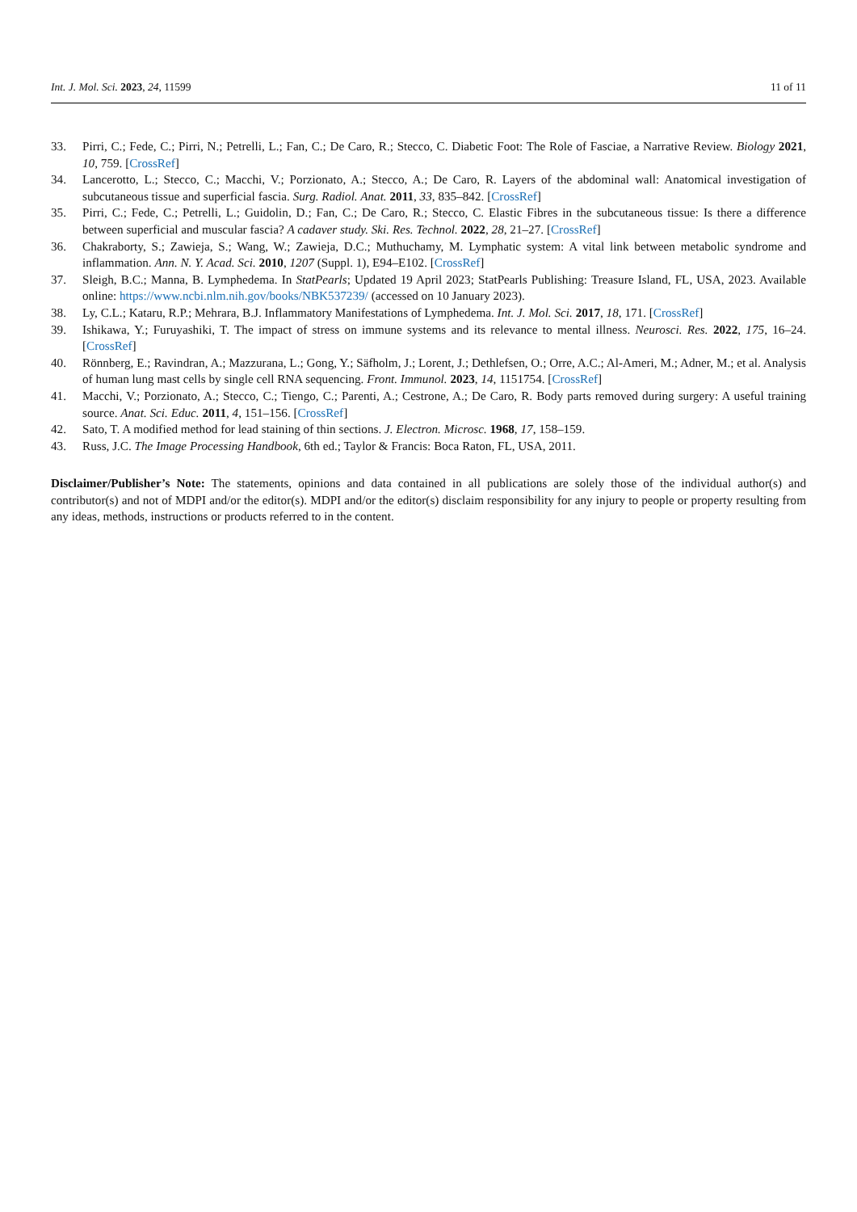Int. J. Mol. Sci. 2023, 24, 11599 11 of 11
33. Pirri, C.; Fede, C.; Pirri, N.; Petrelli, L.; Fan, C.; De Caro, R.; Stecco, C. Diabetic Foot: The Role of Fasciae, a Narrative Review. Biology 2021, 10, 759. [CrossRef]
34. Lancerotto, L.; Stecco, C.; Macchi, V.; Porzionato, A.; Stecco, A.; De Caro, R. Layers of the abdominal wall: Anatomical investigation of subcutaneous tissue and superficial fascia. Surg. Radiol. Anat. 2011, 33, 835–842. [CrossRef]
35. Pirri, C.; Fede, C.; Petrelli, L.; Guidolin, D.; Fan, C.; De Caro, R.; Stecco, C. Elastic Fibres in the subcutaneous tissue: Is there a difference between superficial and muscular fascia? A cadaver study. Ski. Res. Technol. 2022, 28, 21–27. [CrossRef]
36. Chakraborty, S.; Zawieja, S.; Wang, W.; Zawieja, D.C.; Muthuchamy, M. Lymphatic system: A vital link between metabolic syndrome and inflammation. Ann. N. Y. Acad. Sci. 2010, 1207 (Suppl. 1), E94–E102. [CrossRef]
37. Sleigh, B.C.; Manna, B. Lymphedema. In StatPearls; Updated 19 April 2023; StatPearls Publishing: Treasure Island, FL, USA, 2023. Available online: https://www.ncbi.nlm.nih.gov/books/NBK537239/ (accessed on 10 January 2023).
38. Ly, C.L.; Kataru, R.P.; Mehrara, B.J. Inflammatory Manifestations of Lymphedema. Int. J. Mol. Sci. 2017, 18, 171. [CrossRef]
39. Ishikawa, Y.; Furuyashiki, T. The impact of stress on immune systems and its relevance to mental illness. Neurosci. Res. 2022, 175, 16–24. [CrossRef]
40. Rönnberg, E.; Ravindran, A.; Mazzurana, L.; Gong, Y.; Säfholm, J.; Lorent, J.; Dethlefsen, O.; Orre, A.C.; Al-Ameri, M.; Adner, M.; et al. Analysis of human lung mast cells by single cell RNA sequencing. Front. Immunol. 2023, 14, 1151754. [CrossRef]
41. Macchi, V.; Porzionato, A.; Stecco, C.; Tiengo, C.; Parenti, A.; Cestrone, A.; De Caro, R. Body parts removed during surgery: A useful training source. Anat. Sci. Educ. 2011, 4, 151–156. [CrossRef]
42. Sato, T. A modified method for lead staining of thin sections. J. Electron. Microsc. 1968, 17, 158–159.
43. Russ, J.C. The Image Processing Handbook, 6th ed.; Taylor & Francis: Boca Raton, FL, USA, 2011.
Disclaimer/Publisher’s Note: The statements, opinions and data contained in all publications are solely those of the individual author(s) and contributor(s) and not of MDPI and/or the editor(s). MDPI and/or the editor(s) disclaim responsibility for any injury to people or property resulting from any ideas, methods, instructions or products referred to in the content.